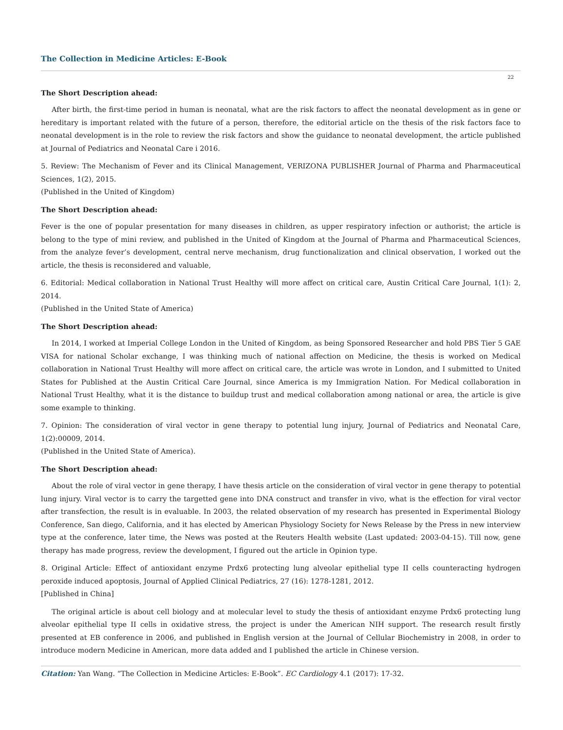The Collection in Medicine Articles: E-Book
22
The Short Description ahead:
After birth, the first-time period in human is neonatal, what are the risk factors to affect the neonatal development as in gene or hereditary is important related with the future of a person, therefore, the editorial article on the thesis of the risk factors face to neonatal development is in the role to review the risk factors and show the guidance to neonatal development, the article published at Journal of Pediatrics and Neonatal Care i 2016.
5. Review: The Mechanism of Fever and its Clinical Management, VERIZONA PUBLISHER Journal of Pharma and Pharmaceutical Sciences, 1(2), 2015.
(Published in the United of Kingdom)
The Short Description ahead:
Fever is the one of popular presentation for many diseases in children, as upper respiratory infection or authorist; the article is belong to the type of mini review, and published in the United of Kingdom at the Journal of Pharma and Pharmaceutical Sciences, from the analyze fever’s development, central nerve mechanism, drug functionalization and clinical observation, I worked out the article, the thesis is reconsidered and valuable,
6. Editorial: Medical collaboration in National Trust Healthy will more affect on critical care, Austin Critical Care Journal, 1(1): 2, 2014.
(Published in the United State of America)
The Short Description ahead:
In 2014, I worked at Imperial College London in the United of Kingdom, as being Sponsored Researcher and hold PBS Tier 5 GAE VISA for national Scholar exchange, I was thinking much of national affection on Medicine, the thesis is worked on Medical collaboration in National Trust Healthy will more affect on critical care, the article was wrote in London, and I submitted to United States for Published at the Austin Critical Care Journal, since America is my Immigration Nation. For Medical collaboration in National Trust Healthy, what it is the distance to buildup trust and medical collaboration among national or area, the article is give some example to thinking.
7. Opinion: The consideration of viral vector in gene therapy to potential lung injury, Journal of Pediatrics and Neonatal Care, 1(2):00009, 2014.
(Published in the United State of America).
The Short Description ahead:
About the role of viral vector in gene therapy, I have thesis article on the consideration of viral vector in gene therapy to potential lung injury. Viral vector is to carry the targetted gene into DNA construct and transfer in vivo, what is the effection for viral vector after transfection, the result is in evaluable. In 2003, the related observation of my research has presented in Experimental Biology Conference, San diego, California, and it has elected by American Physiology Society for News Release by the Press in new interview type at the conference, later time, the News was posted at the Reuters Health website (Last updated: 2003-04-15). Till now, gene therapy has made progress, review the development, I figured out the article in Opinion type.
8. Original Article: Effect of antioxidant enzyme Prdx6 protecting lung alveolar epithelial type II cells counteracting hydrogen peroxide induced apoptosis, Journal of Applied Clinical Pediatrics, 27 (16): 1278-1281, 2012.
[Published in China]
The original article is about cell biology and at molecular level to study the thesis of antioxidant enzyme Prdx6 protecting lung alveolar epithelial type II cells in oxidative stress, the project is under the American NIH support. The research result firstly presented at EB conference in 2006, and published in English version at the Journal of Cellular Biochemistry in 2008, in order to introduce modern Medicine in American, more data added and I published the article in Chinese version.
Citation: Yan Wang. “The Collection in Medicine Articles: E-Book”. EC Cardiology 4.1 (2017): 17-32.